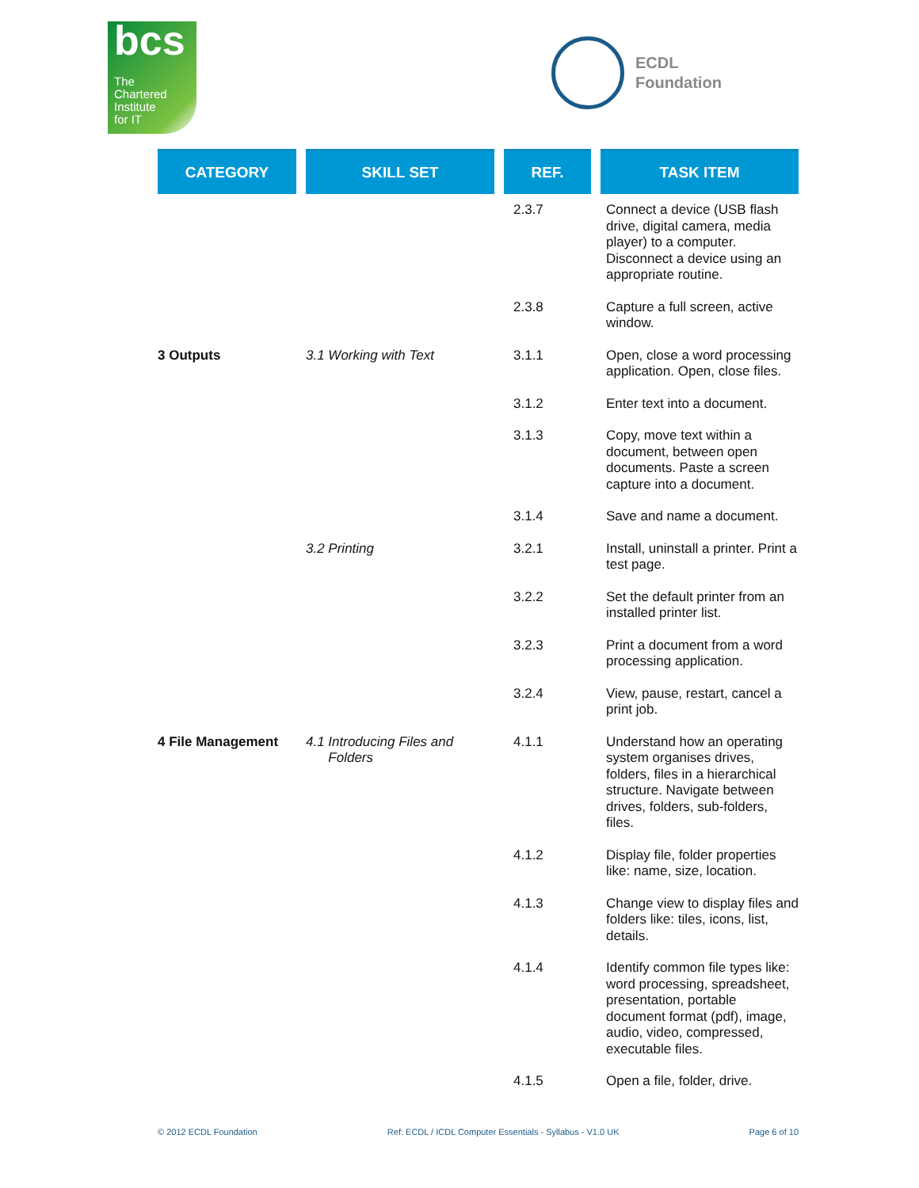bcs
The
Chartered
Institute
for IT
ECDL
Foundation
| CATEGORY | | SKILL SET | | REF. | | TASK ITEM |
| --- | --- | --- | --- | --- | --- | --- |
| | | | | 2.3.7 | | Connect a device (USB flash drive, digital camera, media player) to a computer. Disconnect a device using an appropriate routine. |
| | | | | 2.3.8 | | Capture a full screen, active window. |
| 3 Outputs | | 3.1 Working with Text | | 3.1.1 | | Open, close a word processing application. Open, close files. |
| | | | | 3.1.2 | | Enter text into a document. |
| | | | | 3.1.3 | | Copy, move text within a document, between open documents. Paste a screen capture into a document. |
| | | | | 3.1.4 | | Save and name a document. |
| | | 3.2 Printing | | 3.2.1 | | Install, uninstall a printer. Print a test page. |
| | | | | 3.2.2 | | Set the default printer from an installed printer list. |
| | | | | 3.2.3 | | Print a document from a word processing application. |
| | | | | 3.2.4 | | View, pause, restart, cancel a print job. |
| 4 File Management | | 4.1 Introducing Files and Folders | | 4.1.1 | | Understand how an operating system organises drives, folders, files in a hierarchical structure. Navigate between drives, folders, sub-folders, files. |
| | | | | 4.1.2 | | Display file, folder properties like: name, size, location. |
| | | | | 4.1.3 | | Change view to display files and folders like: tiles, icons, list, details. |
| | | | | 4.1.4 | | Identify common file types like: word processing, spreadsheet, presentation, portable document format (pdf), image, audio, video, compressed, executable files. |
| | | | | 4.1.5 | | Open a file, folder, drive. |
© 2012 ECDL Foundation Ref: ECDL / ICDL Computer Essentials - Syllabus - V1.0 UK Page 6 of 10